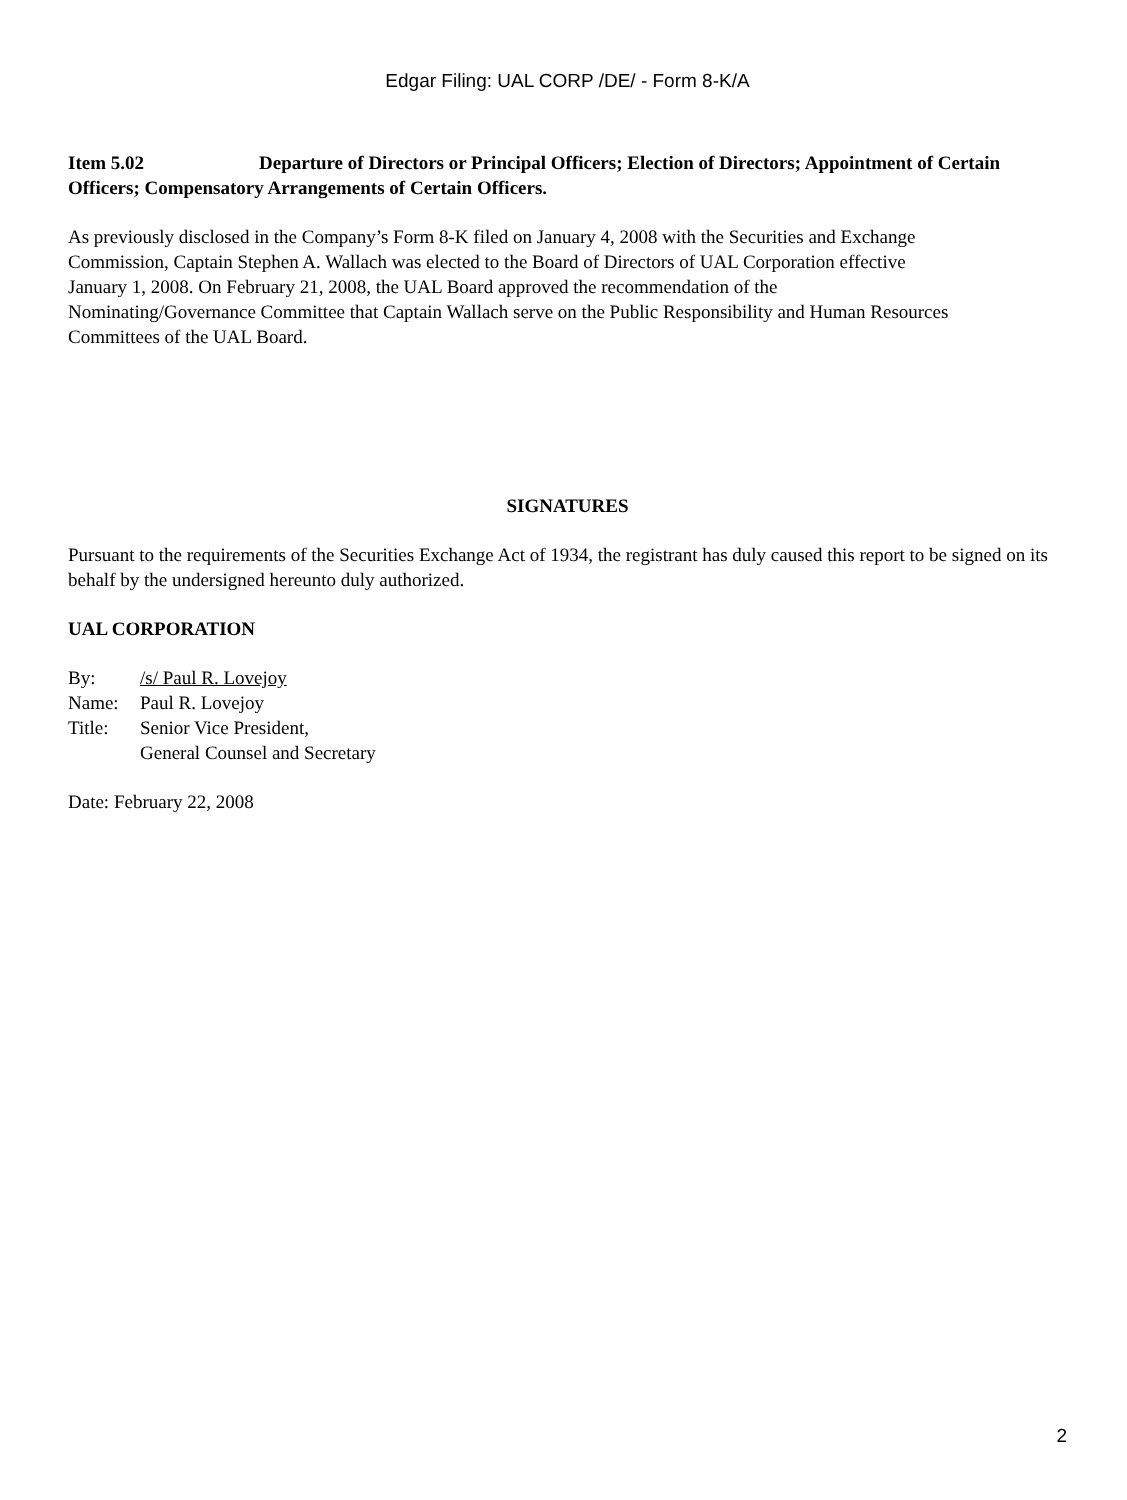Edgar Filing: UAL CORP /DE/ - Form 8-K/A
Item 5.02 Departure of Directors or Principal Officers; Election of Directors; Appointment of Certain Officers; Compensatory Arrangements of Certain Officers.
As previously disclosed in the Company’s Form 8-K filed on January 4, 2008 with the Securities and Exchange
Commission, Captain Stephen A. Wallach was elected to the Board of Directors of UAL Corporation effective
January 1, 2008. On February 21, 2008, the UAL Board approved the recommendation of the
Nominating/Governance Committee that Captain Wallach serve on the Public Responsibility and Human Resources
Committees of the UAL Board.
SIGNATURES
Pursuant to the requirements of the Securities Exchange Act of 1934, the registrant has duly caused this report to be signed on its behalf by the undersigned hereunto duly authorized.
UAL CORPORATION
| By: | /s/ Paul R. Lovejoy |
| Name: | Paul R. Lovejoy |
| Title: | Senior Vice President, General Counsel and Secretary |
Date: February 22, 2008
2